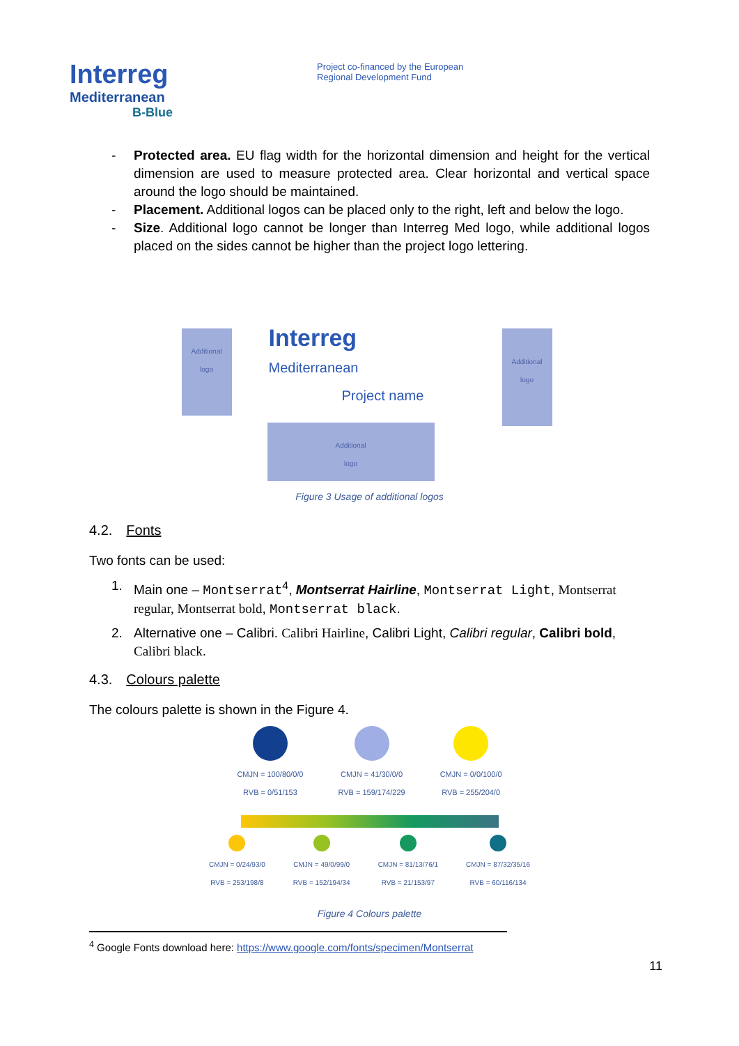Interreg
Mediterranean
B-Blue
Project co-financed by the European
Regional Development Fund
- Protected area. EU flag width for the horizontal dimension and height for the vertical dimension are used to measure protected area. Clear horizontal and vertical space around the logo should be maintained.
- Placement. Additional logos can be placed only to the right, left and below the logo.
- Size. Additional logo cannot be longer than Interreg Med logo, while additional logos placed on the sides cannot be higher than the project logo lettering.
Additional
logo
Additional
logo
Additional
logo
Interreg
Mediterranean
Project name
Figure 3 Usage of additional logos
4.2. Fonts
Two fonts can be used:
1. Main one – Montserrat<sup>4</sup>, Montserrat Hairline, Montserrat Light, Montserrat regular, Montserrat bold, Montserrat black.
2. Alternative one – Calibri. Calibri Hairline, Calibri Light, Calibri regular, Calibri bold, Calibri black.
4.3. Colours palette
The colours palette is shown in the Figure 4.
CMJN = 100/80/0/0
RVB = 0/51/153
CMJN = 41/30/0/0
RVB = 159/174/229
CMJN = 0/0/100/0
RVB = 255/204/0
CMJN = 0/24/93/0
RVB = 253/198/8
CMJN = 49/0/99/0
RVB = 152/194/34
CMJN = 81/13/76/1
RVB = 21/153/97
CMJN = 87/32/35/16
RVB = 60/116/134
Figure 4 Colours palette
<sup>4</sup> Google Fonts download here: https://www.google.com/fonts/specimen/Montserrat
11